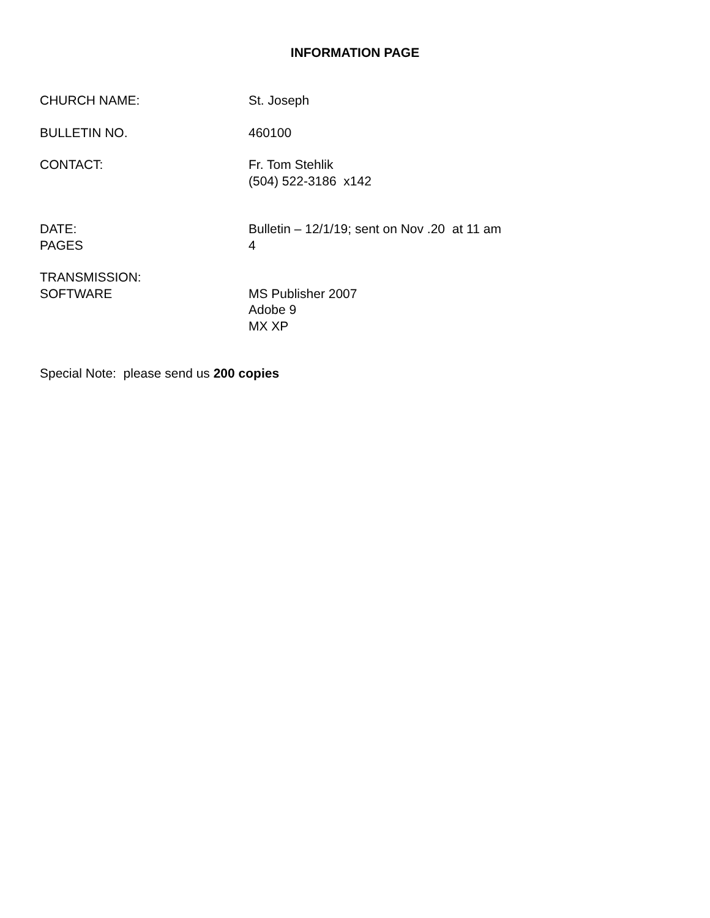INFORMATION PAGE
CHURCH NAME: St. Joseph
BULLETIN NO. 460100
CONTACT: Fr. Tom Stehlik
(504) 522-3186 x142
DATE:
PAGES
Bulletin – 12/1/19; sent on Nov .20 at 11 am
4
TRANSMISSION:
SOFTWARE
MS Publisher 2007
Adobe 9
MX XP
Special Note: please send us 200 copies